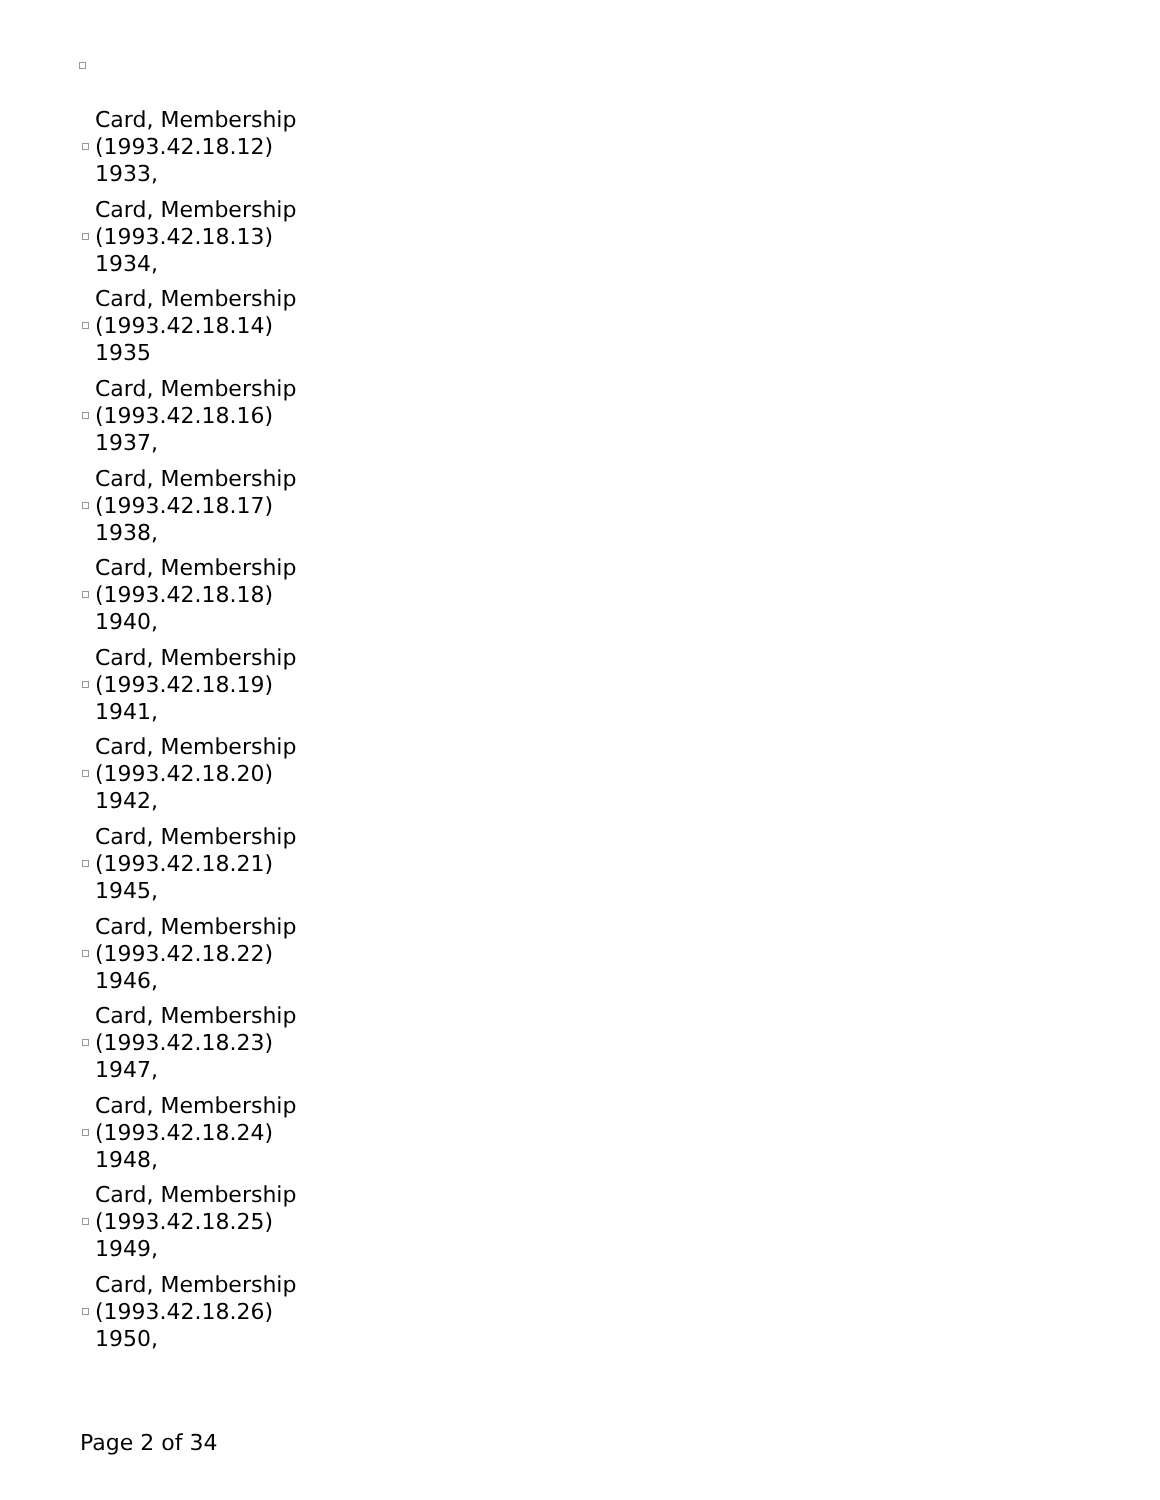Card, Membership
(1993.42.18.12)
1933,
Card, Membership
(1993.42.18.13)
1934,
Card, Membership
(1993.42.18.14)
1935
Card, Membership
(1993.42.18.16)
1937,
Card, Membership
(1993.42.18.17)
1938,
Card, Membership
(1993.42.18.18)
1940,
Card, Membership
(1993.42.18.19)
1941,
Card, Membership
(1993.42.18.20)
1942,
Card, Membership
(1993.42.18.21)
1945,
Card, Membership
(1993.42.18.22)
1946,
Card, Membership
(1993.42.18.23)
1947,
Card, Membership
(1993.42.18.24)
1948,
Card, Membership
(1993.42.18.25)
1949,
Card, Membership
(1993.42.18.26)
1950,
Page 2 of 34